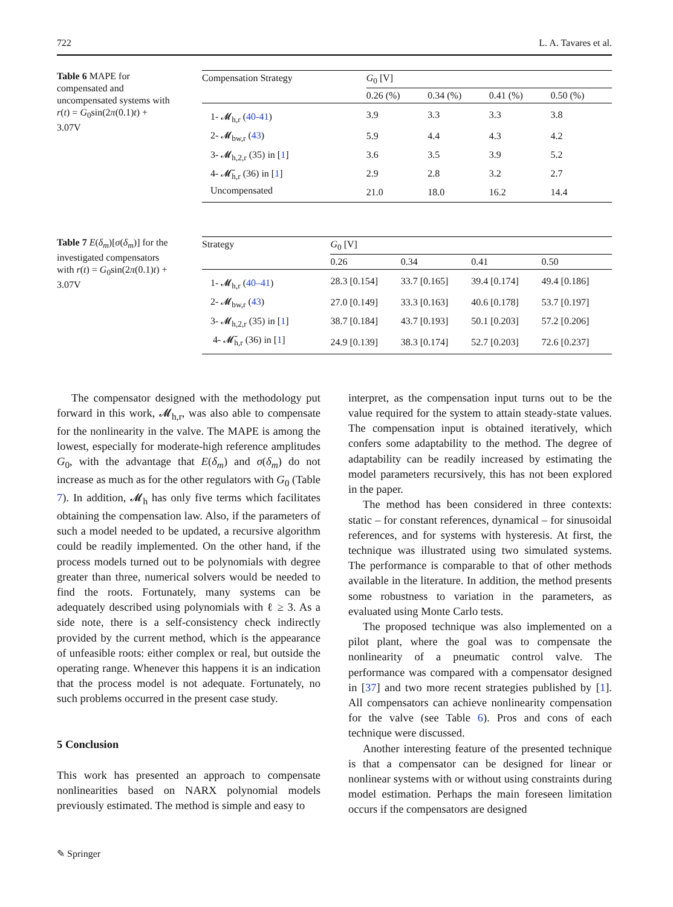722 L. A. Tavares et al.
Table 6 MAPE for compensated and uncompensated systems with r(t) = G<sub>0</sub>sin(2π(0.1)t) + 3.07V
| Compensation Strategy | G<sub>0</sub> [V] | | | |
| --- | --- | --- | --- | --- |
| | 0.26 (%) | 0.34 (%) | 0.41 (%) | 0.50 (%) |
| 1- 𝓜<sub>h,r</sub> ( 40-41 ) | 3.9 | 3.3 | 3.3 | 3.8 |
| 2- 𝓜<sub>bw,r</sub> ( 43 ) | 5.9 | 4.4 | 4.3 | 4.2 |
| 3- 𝓜<sub>h,2,r</sub> (35) in [ 1 ] | 3.6 | 3.5 | 3.9 | 5.2 |
| 4- 𝓜̆<sub>h,r</sub> (36) in [ 1 ] | 2.9 | 2.8 | 3.2 | 2.7 |
| Uncompensated | 21.0 | 18.0 | 16.2 | 14.4 |
Table 7 E(δ<sub>m</sub>)[σ(δ<sub>m</sub>)] for the investigated compensators with r(t) = G<sub>0</sub>sin(2π(0.1)t) + 3.07V
| Strategy | G<sub>0</sub> [V] | | | |
| --- | --- | --- | --- | --- |
| | 0.26 | 0.34 | 0.41 | 0.50 |
| 1- 𝓜<sub>h,r</sub> ( 40–41 ) | 28.3 [0.154] | 33.7 [0.165] | 39.4 [0.174] | 49.4 [0.186] |
| 2- 𝓜<sub>bw,r</sub> ( 43 ) | 27.0 [0.149] | 33.3 [0.163] | 40.6 [0.178] | 53.7 [0.197] |
| 3- 𝓜<sub>h,2,r</sub> (35) in [ 1 ] | 38.7 [0.184] | 43.7 [0.193] | 50.1 [0.203] | 57.2 [0.206] |
| 4- 𝓜̆<sub>h,r</sub> (36) in [ 1 ] | 24.9 [0.139] | 38.3 [0.174] | 52.7 [0.203] | 72.6 [0.237] |
The compensator designed with the methodology put forward in this work, 𝓜<sub>h,r</sub>, was also able to compensate for the nonlinearity in the valve. The MAPE is among the lowest, especially for moderate-high reference amplitudes G<sub>0</sub>, with the advantage that E(δ<sub>m</sub>) and σ(δ<sub>m</sub>) do not increase as much as for the other regulators with G<sub>0</sub> (Table 7). In addition, 𝓜<sub>h</sub> has only five terms which facilitates obtaining the compensation law. Also, if the parameters of such a model needed to be updated, a recursive algorithm could be readily implemented. On the other hand, if the process models turned out to be polynomials with degree greater than three, numerical solvers would be needed to find the roots. Fortunately, many systems can be adequately described using polynomials with ℓ ≥ 3. As a side note, there is a self-consistency check indirectly provided by the current method, which is the appearance of unfeasible roots: either complex or real, but outside the operating range. Whenever this happens it is an indication that the process model is not adequate. Fortunately, no such problems occurred in the present case study.
5 Conclusion
This work has presented an approach to compensate nonlinearities based on NARX polynomial models previously estimated. The method is simple and easy to
interpret, as the compensation input turns out to be the value required for the system to attain steady-state values. The compensation input is obtained iteratively, which confers some adaptability to the method. The degree of adaptability can be readily increased by estimating the model parameters recursively, this has not been explored in the paper.
The method has been considered in three contexts: static – for constant references, dynamical – for sinusoidal references, and for systems with hysteresis. At first, the technique was illustrated using two simulated systems. The performance is comparable to that of other methods available in the literature. In addition, the method presents some robustness to variation in the parameters, as evaluated using Monte Carlo tests.
The proposed technique was also implemented on a pilot plant, where the goal was to compensate the nonlinearity of a pneumatic control valve. The performance was compared with a compensator designed in [37] and two more recent strategies published by [1]. All compensators can achieve nonlinearity compensation for the valve (see Table 6). Pros and cons of each technique were discussed.
Another interesting feature of the presented technique is that a compensator can be designed for linear or nonlinear systems with or without using constraints during model estimation. Perhaps the main foreseen limitation occurs if the compensators are designed
✎ Springer